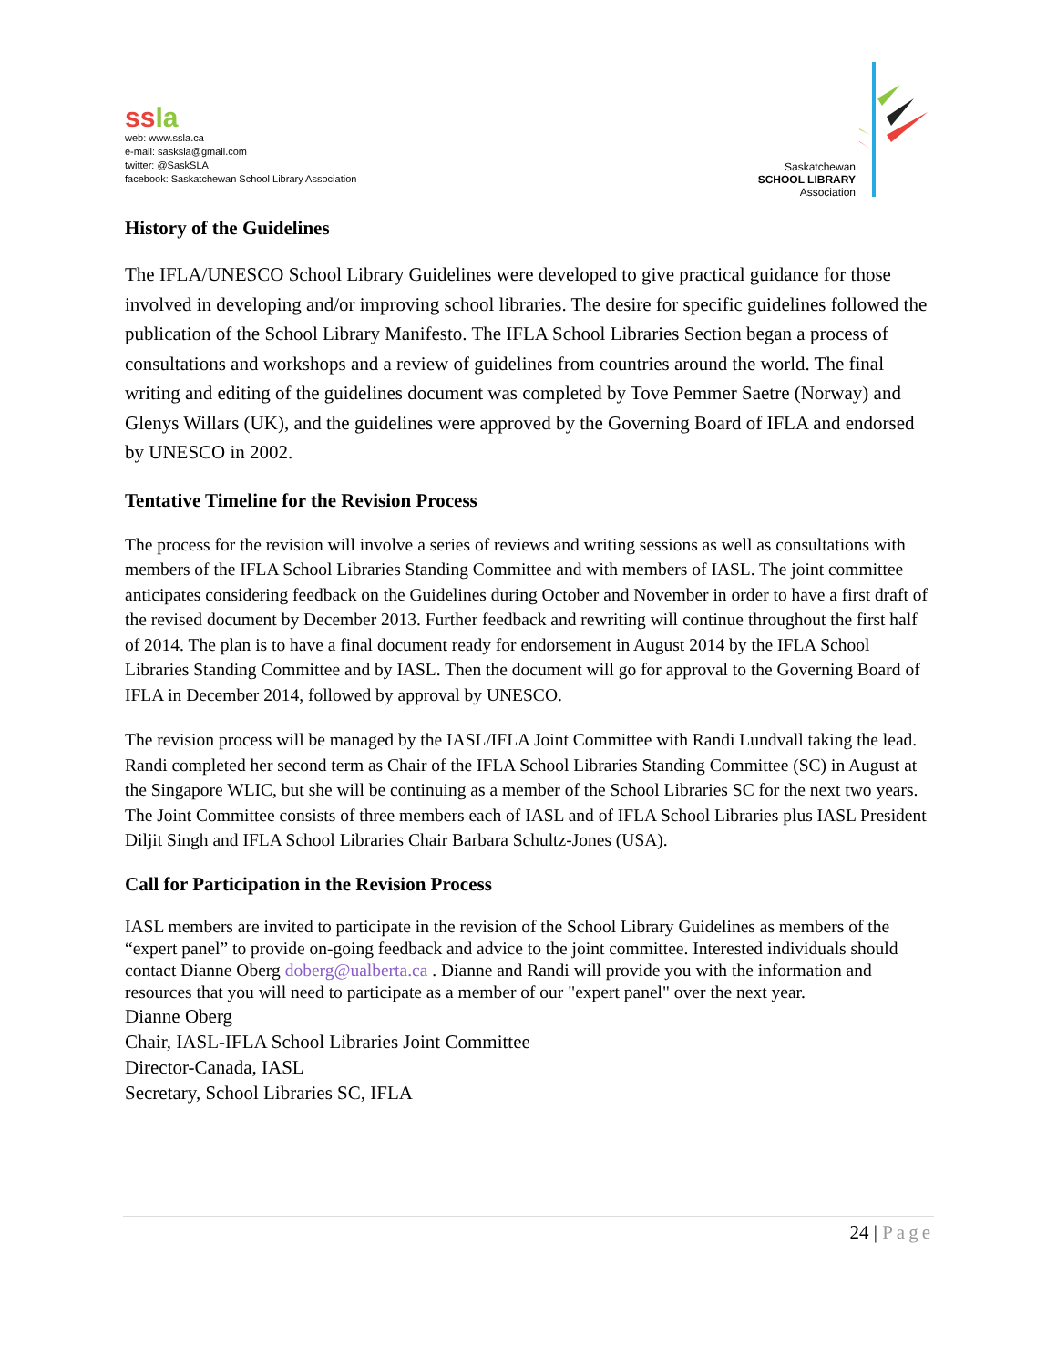ssla
web: www.ssla.ca
e-mail: sasksla@gmail.com
twitter: @SaskSLA
facebook: Saskatchewan School Library Association
Saskatchewan
SCHOOL LIBRARY
Association
History of the Guidelines
The IFLA/UNESCO School Library Guidelines were developed to give practical guidance for those involved in developing and/or improving school libraries. The desire for specific guidelines followed the publication of the School Library Manifesto. The IFLA School Libraries Section began a process of consultations and workshops and a review of guidelines from countries around the world. The final writing and editing of the guidelines document was completed by Tove Pemmer Saetre (Norway) and Glenys Willars (UK), and the guidelines were approved by the Governing Board of IFLA and endorsed by UNESCO in 2002.
Tentative Timeline for the Revision Process
The process for the revision will involve a series of reviews and writing sessions as well as consultations with members of the IFLA School Libraries Standing Committee and with members of IASL. The joint committee anticipates considering feedback on the Guidelines during October and November in order to have a first draft of the revised document by December 2013. Further feedback and rewriting will continue throughout the first half of 2014. The plan is to have a final document ready for endorsement in August 2014 by the IFLA School Libraries Standing Committee and by IASL. Then the document will go for approval to the Governing Board of IFLA in December 2014, followed by approval by UNESCO.
The revision process will be managed by the IASL/IFLA Joint Committee with Randi Lundvall taking the lead. Randi completed her second term as Chair of the IFLA School Libraries Standing Committee (SC) in August at the Singapore WLIC, but she will be continuing as a member of the School Libraries SC for the next two years. The Joint Committee consists of three members each of IASL and of IFLA School Libraries plus IASL President Diljit Singh and IFLA School Libraries Chair Barbara Schultz-Jones (USA).
Call for Participation in the Revision Process
IASL members are invited to participate in the revision of the School Library Guidelines as members of the “expert panel” to provide on-going feedback and advice to the joint committee. Interested individuals should contact Dianne Oberg doberg@ualberta.ca . Dianne and Randi will provide you with the information and resources that you will need to participate as a member of our "expert panel" over the next year.
Dianne Oberg
Chair, IASL-IFLA School Libraries Joint Committee
Director-Canada, IASL
Secretary, School Libraries SC, IFLA
24 | Page